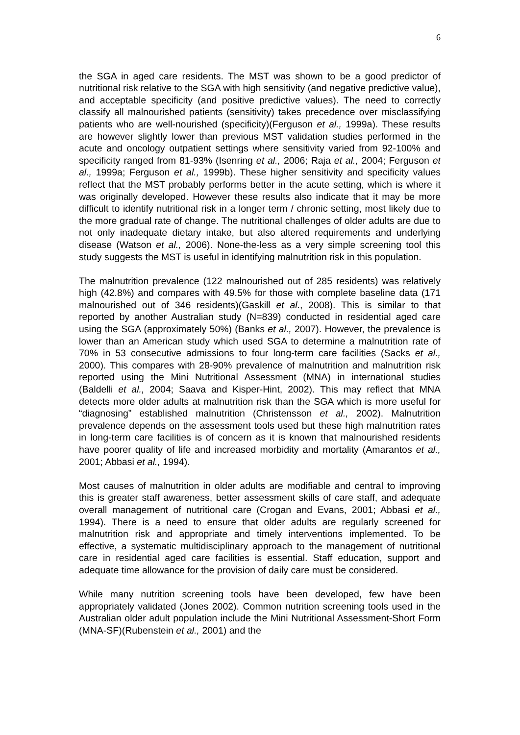6
the SGA in aged care residents. The MST was shown to be a good predictor of nutritional risk relative to the SGA with high sensitivity (and negative predictive value), and acceptable specificity (and positive predictive values). The need to correctly classify all malnourished patients (sensitivity) takes precedence over misclassifying patients who are well-nourished (specificity)(Ferguson et al., 1999a). These results are however slightly lower than previous MST validation studies performed in the acute and oncology outpatient settings where sensitivity varied from 92-100% and specificity ranged from 81-93% (Isenring et al., 2006; Raja et al., 2004; Ferguson et al., 1999a; Ferguson et al., 1999b). These higher sensitivity and specificity values reflect that the MST probably performs better in the acute setting, which is where it was originally developed. However these results also indicate that it may be more difficult to identify nutritional risk in a longer term / chronic setting, most likely due to the more gradual rate of change. The nutritional challenges of older adults are due to not only inadequate dietary intake, but also altered requirements and underlying disease (Watson et al., 2006). None-the-less as a very simple screening tool this study suggests the MST is useful in identifying malnutrition risk in this population.
The malnutrition prevalence (122 malnourished out of 285 residents) was relatively high (42.8%) and compares with 49.5% for those with complete baseline data (171 malnourished out of 346 residents)(Gaskill et al., 2008). This is similar to that reported by another Australian study (N=839) conducted in residential aged care using the SGA (approximately 50%) (Banks et al., 2007). However, the prevalence is lower than an American study which used SGA to determine a malnutrition rate of 70% in 53 consecutive admissions to four long-term care facilities (Sacks et al., 2000). This compares with 28-90% prevalence of malnutrition and malnutrition risk reported using the Mini Nutritional Assessment (MNA) in international studies (Baldelli et al., 2004; Saava and Kisper-Hint, 2002). This may reflect that MNA detects more older adults at malnutrition risk than the SGA which is more useful for “diagnosing” established malnutrition (Christensson et al., 2002). Malnutrition prevalence depends on the assessment tools used but these high malnutrition rates in long-term care facilities is of concern as it is known that malnourished residents have poorer quality of life and increased morbidity and mortality (Amarantos et al., 2001; Abbasi et al., 1994).
Most causes of malnutrition in older adults are modifiable and central to improving this is greater staff awareness, better assessment skills of care staff, and adequate overall management of nutritional care (Crogan and Evans, 2001; Abbasi et al., 1994). There is a need to ensure that older adults are regularly screened for malnutrition risk and appropriate and timely interventions implemented. To be effective, a systematic multidisciplinary approach to the management of nutritional care in residential aged care facilities is essential. Staff education, support and adequate time allowance for the provision of daily care must be considered.
While many nutrition screening tools have been developed, few have been appropriately validated (Jones 2002). Common nutrition screening tools used in the Australian older adult population include the Mini Nutritional Assessment-Short Form (MNA-SF)(Rubenstein et al., 2001) and the